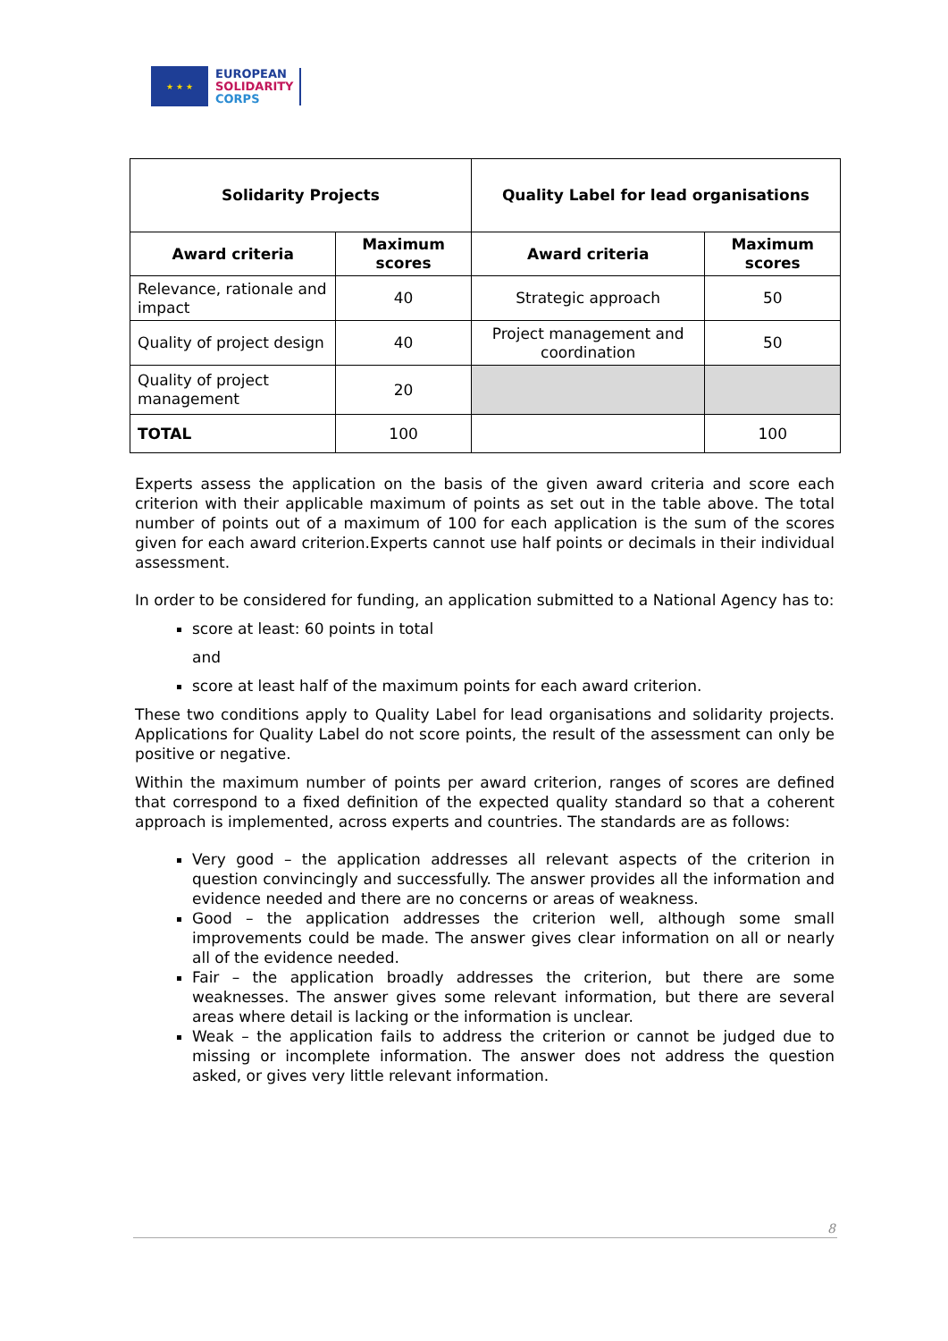★ ★ ★
EUROPEAN
SOLIDARITY
CORPS
| Solidarity Projects | | Quality Label for lead organisations | |
| --- | --- | --- | --- |
| Award criteria | Maximum scores | Award criteria | Maximum scores |
| Relevance, rationale and impact | 40 | Strategic approach | 50 |
| Quality of project design | 40 | Project management and coordination | 50 |
| Quality of project management | 20 | | |
| TOTAL | 100 | | 100 |
Experts assess the application on the basis of the given award criteria and score each criterion with their applicable maximum of points as set out in the table above. The total number of points out of a maximum of 100 for each application is the sum of the scores given for each award criterion.Experts cannot use half points or decimals in their individual assessment.
In order to be considered for funding, an application submitted to a National Agency has to:
score at least: 60 points in total
and
score at least half of the maximum points for each award criterion.
These two conditions apply to Quality Label for lead organisations and solidarity projects. Applications for Quality Label do not score points, the result of the assessment can only be positive or negative.
Within the maximum number of points per award criterion, ranges of scores are defined that correspond to a fixed definition of the expected quality standard so that a coherent approach is implemented, across experts and countries. The standards are as follows:
Very good – the application addresses all relevant aspects of the criterion in question convincingly and successfully. The answer provides all the information and evidence needed and there are no concerns or areas of weakness.
Good – the application addresses the criterion well, although some small improvements could be made. The answer gives clear information on all or nearly all of the evidence needed.
Fair – the application broadly addresses the criterion, but there are some weaknesses. The answer gives some relevant information, but there are several areas where detail is lacking or the information is unclear.
Weak – the application fails to address the criterion or cannot be judged due to missing or incomplete information. The answer does not address the question asked, or gives very little relevant information.
8